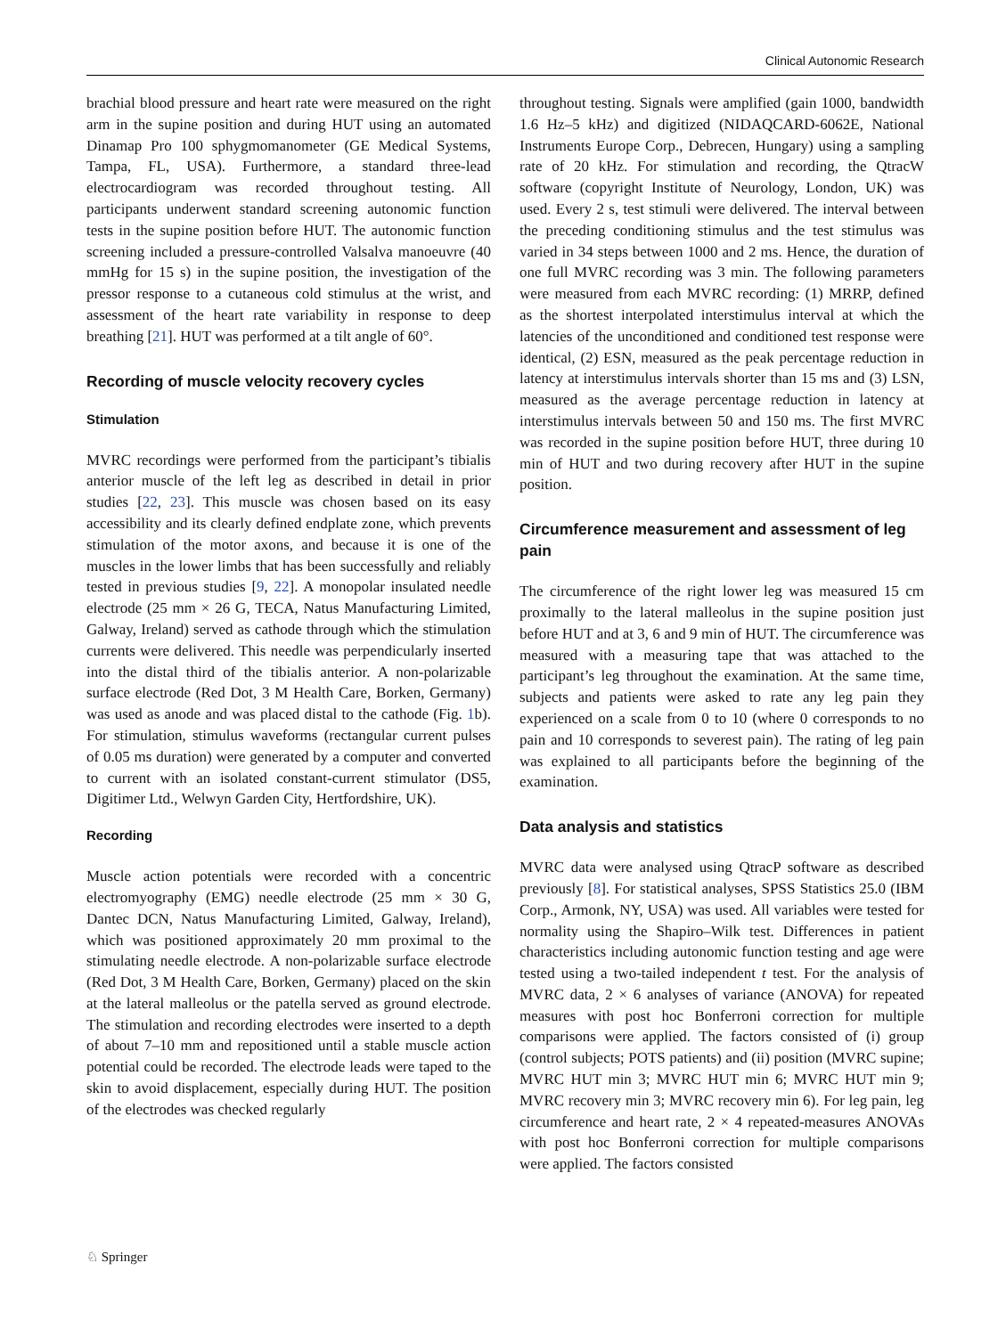Clinical Autonomic Research
brachial blood pressure and heart rate were measured on the right arm in the supine position and during HUT using an automated Dinamap Pro 100 sphygmomanometer (GE Medical Systems, Tampa, FL, USA). Furthermore, a standard three-lead electrocardiogram was recorded throughout testing. All participants underwent standard screening autonomic function tests in the supine position before HUT. The autonomic function screening included a pressure-controlled Valsalva manoeuvre (40 mmHg for 15 s) in the supine position, the investigation of the pressor response to a cutaneous cold stimulus at the wrist, and assessment of the heart rate variability in response to deep breathing [21]. HUT was performed at a tilt angle of 60°.
Recording of muscle velocity recovery cycles
Stimulation
MVRC recordings were performed from the participant’s tibialis anterior muscle of the left leg as described in detail in prior studies [22, 23]. This muscle was chosen based on its easy accessibility and its clearly defined endplate zone, which prevents stimulation of the motor axons, and because it is one of the muscles in the lower limbs that has been successfully and reliably tested in previous studies [9, 22]. A monopolar insulated needle electrode (25 mm × 26 G, TECA, Natus Manufacturing Limited, Galway, Ireland) served as cathode through which the stimulation currents were delivered. This needle was perpendicularly inserted into the distal third of the tibialis anterior. A non-polarizable surface electrode (Red Dot, 3 M Health Care, Borken, Germany) was used as anode and was placed distal to the cathode (Fig. 1b). For stimulation, stimulus waveforms (rectangular current pulses of 0.05 ms duration) were generated by a computer and converted to current with an isolated constant-current stimulator (DS5, Digitimer Ltd., Welwyn Garden City, Hertfordshire, UK).
Recording
Muscle action potentials were recorded with a concentric electromyography (EMG) needle electrode (25 mm × 30 G, Dantec DCN, Natus Manufacturing Limited, Galway, Ireland), which was positioned approximately 20 mm proximal to the stimulating needle electrode. A non-polarizable surface electrode (Red Dot, 3 M Health Care, Borken, Germany) placed on the skin at the lateral malleolus or the patella served as ground electrode. The stimulation and recording electrodes were inserted to a depth of about 7–10 mm and repositioned until a stable muscle action potential could be recorded. The electrode leads were taped to the skin to avoid displacement, especially during HUT. The position of the electrodes was checked regularly
throughout testing. Signals were amplified (gain 1000, bandwidth 1.6 Hz–5 kHz) and digitized (NIDAQCARD-6062E, National Instruments Europe Corp., Debrecen, Hungary) using a sampling rate of 20 kHz. For stimulation and recording, the QtracW software (copyright Institute of Neurology, London, UK) was used. Every 2 s, test stimuli were delivered. The interval between the preceding conditioning stimulus and the test stimulus was varied in 34 steps between 1000 and 2 ms. Hence, the duration of one full MVRC recording was 3 min. The following parameters were measured from each MVRC recording: (1) MRRP, defined as the shortest interpolated interstimulus interval at which the latencies of the unconditioned and conditioned test response were identical, (2) ESN, measured as the peak percentage reduction in latency at interstimulus intervals shorter than 15 ms and (3) LSN, measured as the average percentage reduction in latency at interstimulus intervals between 50 and 150 ms. The first MVRC was recorded in the supine position before HUT, three during 10 min of HUT and two during recovery after HUT in the supine position.
Circumference measurement and assessment of leg pain
The circumference of the right lower leg was measured 15 cm proximally to the lateral malleolus in the supine position just before HUT and at 3, 6 and 9 min of HUT. The circumference was measured with a measuring tape that was attached to the participant’s leg throughout the examination. At the same time, subjects and patients were asked to rate any leg pain they experienced on a scale from 0 to 10 (where 0 corresponds to no pain and 10 corresponds to severest pain). The rating of leg pain was explained to all participants before the beginning of the examination.
Data analysis and statistics
MVRC data were analysed using QtracP software as described previously [8]. For statistical analyses, SPSS Statistics 25.0 (IBM Corp., Armonk, NY, USA) was used. All variables were tested for normality using the Shapiro–Wilk test. Differences in patient characteristics including autonomic function testing and age were tested using a two-tailed independent t test. For the analysis of MVRC data, 2 × 6 analyses of variance (ANOVA) for repeated measures with post hoc Bonferroni correction for multiple comparisons were applied. The factors consisted of (i) group (control subjects; POTS patients) and (ii) position (MVRC supine; MVRC HUT min 3; MVRC HUT min 6; MVRC HUT min 9; MVRC recovery min 3; MVRC recovery min 6). For leg pain, leg circumference and heart rate, 2 × 4 repeated-measures ANOVAs with post hoc Bonferroni correction for multiple comparisons were applied. The factors consisted
♘ Springer